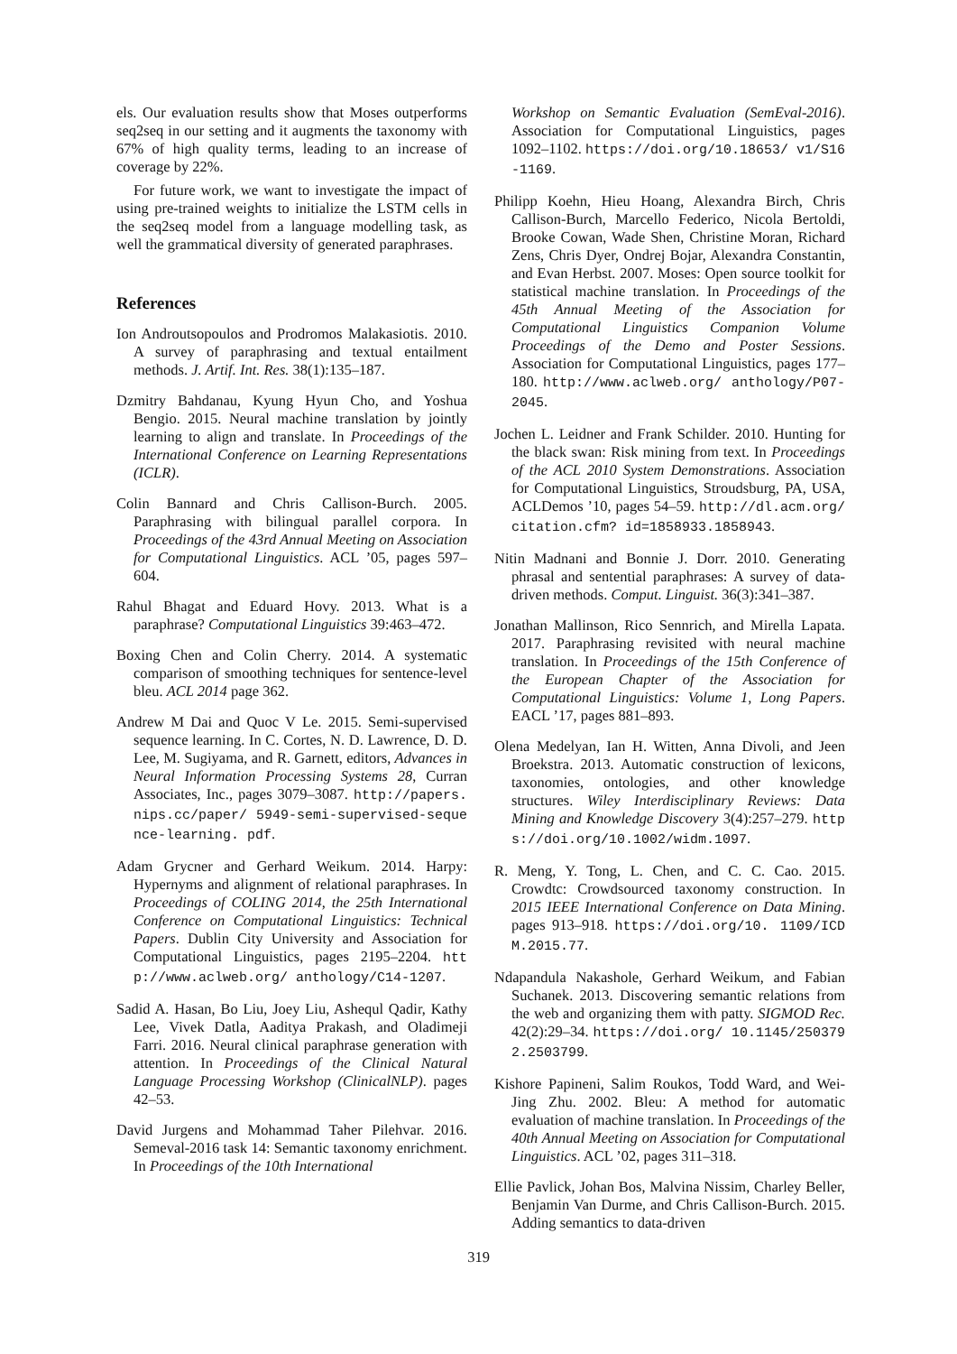els. Our evaluation results show that Moses outperforms seq2seq in our setting and it augments the taxonomy with 67% of high quality terms, leading to an increase of coverage by 22%.
For future work, we want to investigate the impact of using pre-trained weights to initialize the LSTM cells in the seq2seq model from a language modelling task, as well the grammatical diversity of generated paraphrases.
References
Ion Androutsopoulos and Prodromos Malakasiotis. 2010. A survey of paraphrasing and textual entailment methods. J. Artif. Int. Res. 38(1):135–187.
Dzmitry Bahdanau, Kyung Hyun Cho, and Yoshua Bengio. 2015. Neural machine translation by jointly learning to align and translate. In Proceedings of the International Conference on Learning Representations (ICLR).
Colin Bannard and Chris Callison-Burch. 2005. Paraphrasing with bilingual parallel corpora. In Proceedings of the 43rd Annual Meeting on Association for Computational Linguistics. ACL ’05, pages 597–604.
Rahul Bhagat and Eduard Hovy. 2013. What is a paraphrase? Computational Linguistics 39:463–472.
Boxing Chen and Colin Cherry. 2014. A systematic comparison of smoothing techniques for sentence-level bleu. ACL 2014 page 362.
Andrew M Dai and Quoc V Le. 2015. Semi-supervised sequence learning. In C. Cortes, N. D. Lawrence, D. D. Lee, M. Sugiyama, and R. Garnett, editors, Advances in Neural Information Processing Systems 28, Curran Associates, Inc., pages 3079–3087. http://papers.nips.cc/paper/ 5949-semi-supervised-sequence-learning. pdf.
Adam Grycner and Gerhard Weikum. 2014. Harpy: Hypernyms and alignment of relational paraphrases. In Proceedings of COLING 2014, the 25th International Conference on Computational Linguistics: Technical Papers. Dublin City University and Association for Computational Linguistics, pages 2195–2204. http://www.aclweb.org/ anthology/C14-1207.
Sadid A. Hasan, Bo Liu, Joey Liu, Ashequl Qadir, Kathy Lee, Vivek Datla, Aaditya Prakash, and Oladimeji Farri. 2016. Neural clinical paraphrase generation with attention. In Proceedings of the Clinical Natural Language Processing Workshop (ClinicalNLP). pages 42–53.
David Jurgens and Mohammad Taher Pilehvar. 2016. Semeval-2016 task 14: Semantic taxonomy enrichment. In Proceedings of the 10th International
Workshop on Semantic Evaluation (SemEval-2016). Association for Computational Linguistics, pages 1092–1102. https://doi.org/10.18653/ v1/S16-1169.
Philipp Koehn, Hieu Hoang, Alexandra Birch, Chris Callison-Burch, Marcello Federico, Nicola Bertoldi, Brooke Cowan, Wade Shen, Christine Moran, Richard Zens, Chris Dyer, Ondrej Bojar, Alexandra Constantin, and Evan Herbst. 2007. Moses: Open source toolkit for statistical machine translation. In Proceedings of the 45th Annual Meeting of the Association for Computational Linguistics Companion Volume Proceedings of the Demo and Poster Sessions. Association for Computational Linguistics, pages 177–180. http://www.aclweb.org/ anthology/P07-2045.
Jochen L. Leidner and Frank Schilder. 2010. Hunting for the black swan: Risk mining from text. In Proceedings of the ACL 2010 System Demonstrations. Association for Computational Linguistics, Stroudsburg, PA, USA, ACLDemos ’10, pages 54–59. http://dl.acm.org/citation.cfm? id=1858933.1858943.
Nitin Madnani and Bonnie J. Dorr. 2010. Generating phrasal and sentential paraphrases: A survey of data-driven methods. Comput. Linguist. 36(3):341–387.
Jonathan Mallinson, Rico Sennrich, and Mirella Lapata. 2017. Paraphrasing revisited with neural machine translation. In Proceedings of the 15th Conference of the European Chapter of the Association for Computational Linguistics: Volume 1, Long Papers. EACL ’17, pages 881–893.
Olena Medelyan, Ian H. Witten, Anna Divoli, and Jeen Broekstra. 2013. Automatic construction of lexicons, taxonomies, ontologies, and other knowledge structures. Wiley Interdisciplinary Reviews: Data Mining and Knowledge Discovery 3(4):257–279. https://doi.org/10.1002/widm.1097.
R. Meng, Y. Tong, L. Chen, and C. C. Cao. 2015. Crowdtc: Crowdsourced taxonomy construction. In 2015 IEEE International Conference on Data Mining. pages 913–918. https://doi.org/10. 1109/ICDM.2015.77.
Ndapandula Nakashole, Gerhard Weikum, and Fabian Suchanek. 2013. Discovering semantic relations from the web and organizing them with patty. SIGMOD Rec. 42(2):29–34. https://doi.org/ 10.1145/2503792.2503799.
Kishore Papineni, Salim Roukos, Todd Ward, and Wei-Jing Zhu. 2002. Bleu: A method for automatic evaluation of machine translation. In Proceedings of the 40th Annual Meeting on Association for Computational Linguistics. ACL ’02, pages 311–318.
Ellie Pavlick, Johan Bos, Malvina Nissim, Charley Beller, Benjamin Van Durme, and Chris Callison-Burch. 2015. Adding semantics to data-driven
319